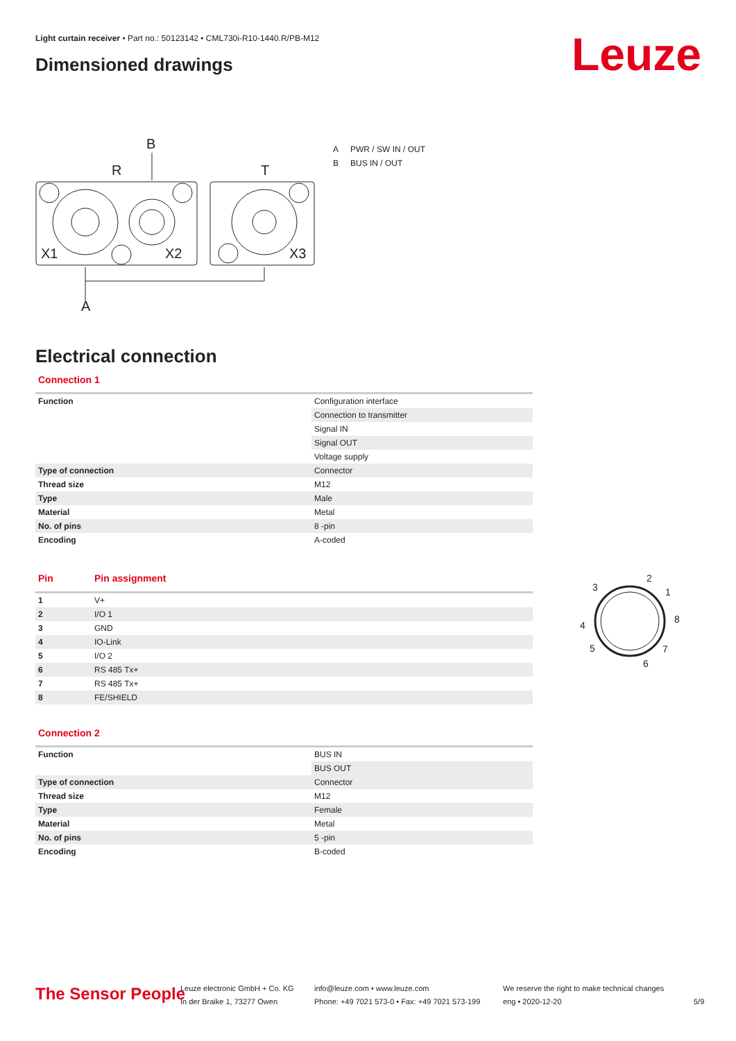Light curtain receiver • Part no.: 50123142 • CML730i-R10-1440.R/PB-M12
Dimensioned drawings Leuze
B
R
T
X1
X2
X3
A
A PWR / SW IN / OUT
B BUS IN / OUT
Electrical connection
Connection 1
| Function | Configuration interface |
| | Connection to transmitter |
| | Signal IN |
| | Signal OUT |
| | Voltage supply |
| Type of connection | Connector |
| Thread size | M12 |
| Type | Male |
| Material | Metal |
| No. of pins | 8 -pin |
| Encoding | A-coded |
| Pin | Pin assignment |
| --- | --- |
| 1 | V+ |
| 2 | I/O 1 |
| 3 | GND |
| 4 | IO-Link |
| 5 | I/O 2 |
| 6 | RS 485 Tx+ |
| 7 | RS 485 Tx+ |
| 8 | FE/SHIELD |
2
1
3
8
4
5
7
6
Connection 2
| Function | BUS IN |
| | BUS OUT |
| Type of connection | Connector |
| Thread size | M12 |
| Type | Female |
| Material | Metal |
| No. of pins | 5 -pin |
| Encoding | B-coded |
The Sensor People
Leuze electronic GmbH + Co. KG
In der Braike 1, 73277 Owen
info@leuze.com • www.leuze.com
Phone: +49 7021 573-0 • Fax: +49 7021 573-199
We reserve the right to make technical changes
eng • 2020-12-20
5/9